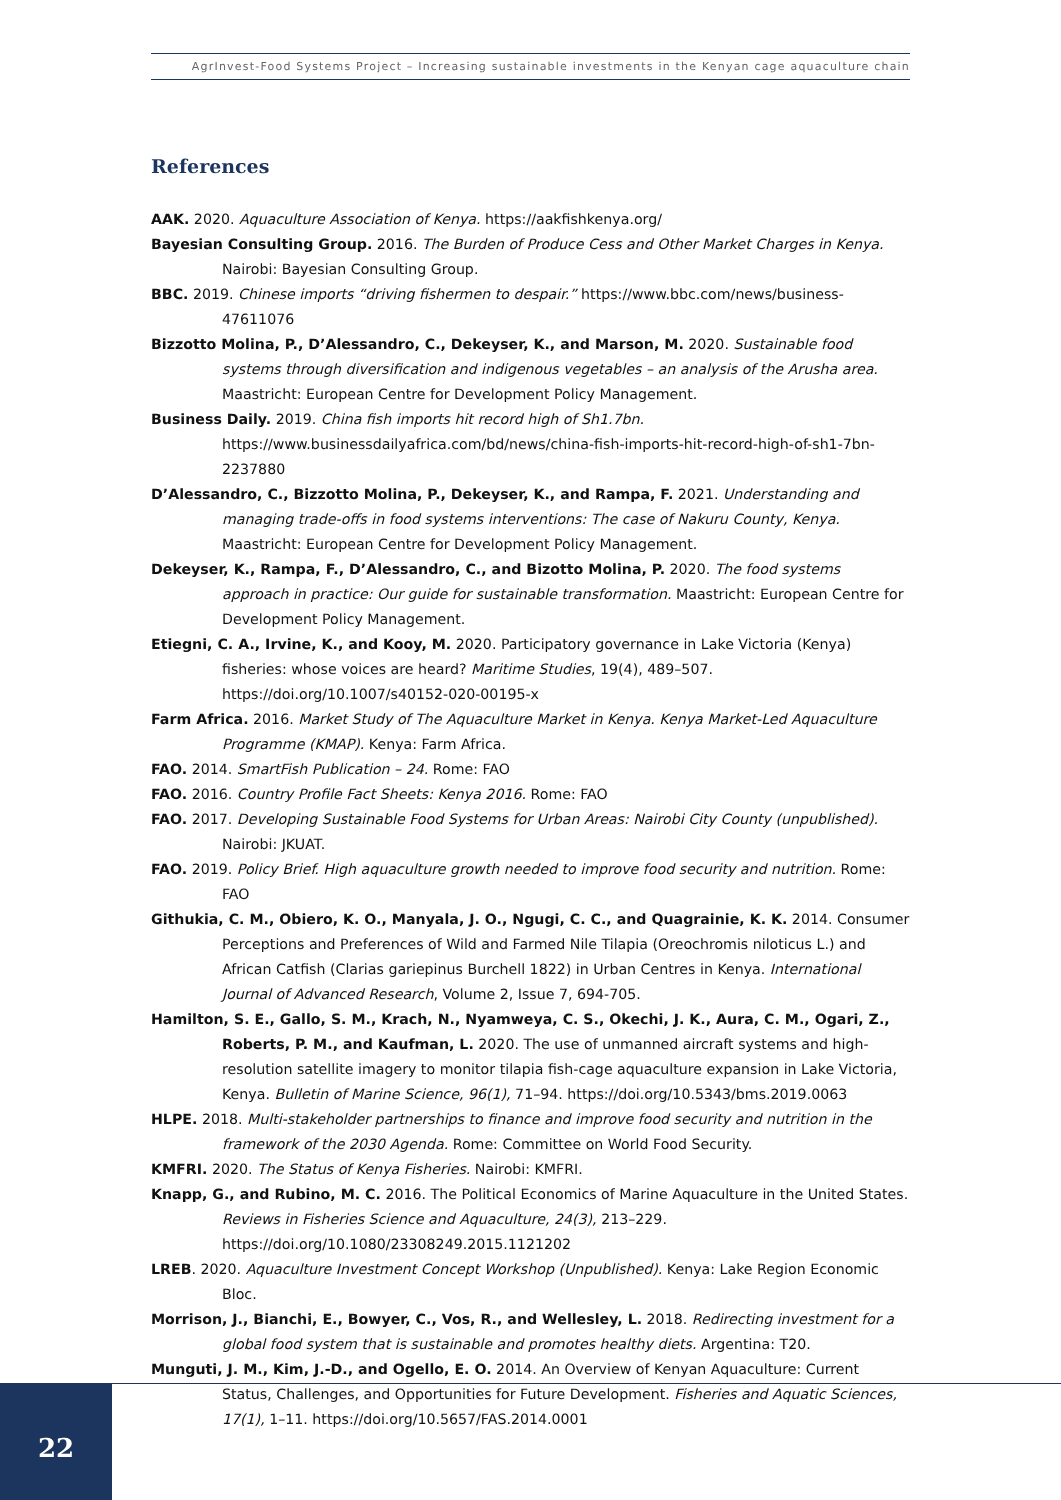AgrInvest-Food Systems Project – Increasing sustainable investments in the Kenyan cage aquaculture chain
References
AAK. 2020. Aquaculture Association of Kenya. https://aakfishkenya.org/
Bayesian Consulting Group. 2016. The Burden of Produce Cess and Other Market Charges in Kenya. Nairobi: Bayesian Consulting Group.
BBC. 2019. Chinese imports “driving fishermen to despair.” https://www.bbc.com/news/business-47611076
Bizzotto Molina, P., D’Alessandro, C., Dekeyser, K., and Marson, M. 2020. Sustainable food systems through diversification and indigenous vegetables – an analysis of the Arusha area. Maastricht: European Centre for Development Policy Management.
Business Daily. 2019. China fish imports hit record high of Sh1.7bn. https://www.businessdailyafrica.com/bd/news/china-fish-imports-hit-record-high-of-sh1-7bn-2237880
D’Alessandro, C., Bizzotto Molina, P., Dekeyser, K., and Rampa, F. 2021. Understanding and managing trade-offs in food systems interventions: The case of Nakuru County, Kenya. Maastricht: European Centre for Development Policy Management.
Dekeyser, K., Rampa, F., D’Alessandro, C., and Bizotto Molina, P. 2020. The food systems approach in practice: Our guide for sustainable transformation. Maastricht: European Centre for Development Policy Management.
Etiegni, C. A., Irvine, K., and Kooy, M. 2020. Participatory governance in Lake Victoria (Kenya) fisheries: whose voices are heard? Maritime Studies, 19(4), 489–507. https://doi.org/10.1007/s40152-020-00195-x
Farm Africa. 2016. Market Study of The Aquaculture Market in Kenya. Kenya Market-Led Aquaculture Programme (KMAP). Kenya: Farm Africa.
FAO. 2014. SmartFish Publication – 24. Rome: FAO
FAO. 2016. Country Profile Fact Sheets: Kenya 2016. Rome: FAO
FAO. 2017. Developing Sustainable Food Systems for Urban Areas: Nairobi City County (unpublished). Nairobi: JKUAT.
FAO. 2019. Policy Brief. High aquaculture growth needed to improve food security and nutrition. Rome: FAO
Githukia, C. M., Obiero, K. O., Manyala, J. O., Ngugi, C. C., and Quagrainie, K. K. 2014. Consumer Perceptions and Preferences of Wild and Farmed Nile Tilapia (Oreochromis niloticus L.) and African Catfish (Clarias gariepinus Burchell 1822) in Urban Centres in Kenya. International Journal of Advanced Research, Volume 2, Issue 7, 694-705.
Hamilton, S. E., Gallo, S. M., Krach, N., Nyamweya, C. S., Okechi, J. K., Aura, C. M., Ogari, Z., Roberts, P. M., and Kaufman, L. 2020. The use of unmanned aircraft systems and high-resolution satellite imagery to monitor tilapia fish-cage aquaculture expansion in Lake Victoria, Kenya. Bulletin of Marine Science, 96(1), 71–94. https://doi.org/10.5343/bms.2019.0063
HLPE. 2018. Multi-stakeholder partnerships to finance and improve food security and nutrition in the framework of the 2030 Agenda. Rome: Committee on World Food Security.
KMFRI. 2020. The Status of Kenya Fisheries. Nairobi: KMFRI.
Knapp, G., and Rubino, M. C. 2016. The Political Economics of Marine Aquaculture in the United States. Reviews in Fisheries Science and Aquaculture, 24(3), 213–229. https://doi.org/10.1080/23308249.2015.1121202
LREB. 2020. Aquaculture Investment Concept Workshop (Unpublished). Kenya: Lake Region Economic Bloc.
Morrison, J., Bianchi, E., Bowyer, C., Vos, R., and Wellesley, L. 2018. Redirecting investment for a global food system that is sustainable and promotes healthy diets. Argentina: T20.
Munguti, J. M., Kim, J.-D., and Ogello, E. O. 2014. An Overview of Kenyan Aquaculture: Current Status, Challenges, and Opportunities for Future Development. Fisheries and Aquatic Sciences, 17(1), 1–11. https://doi.org/10.5657/FAS.2014.0001
22